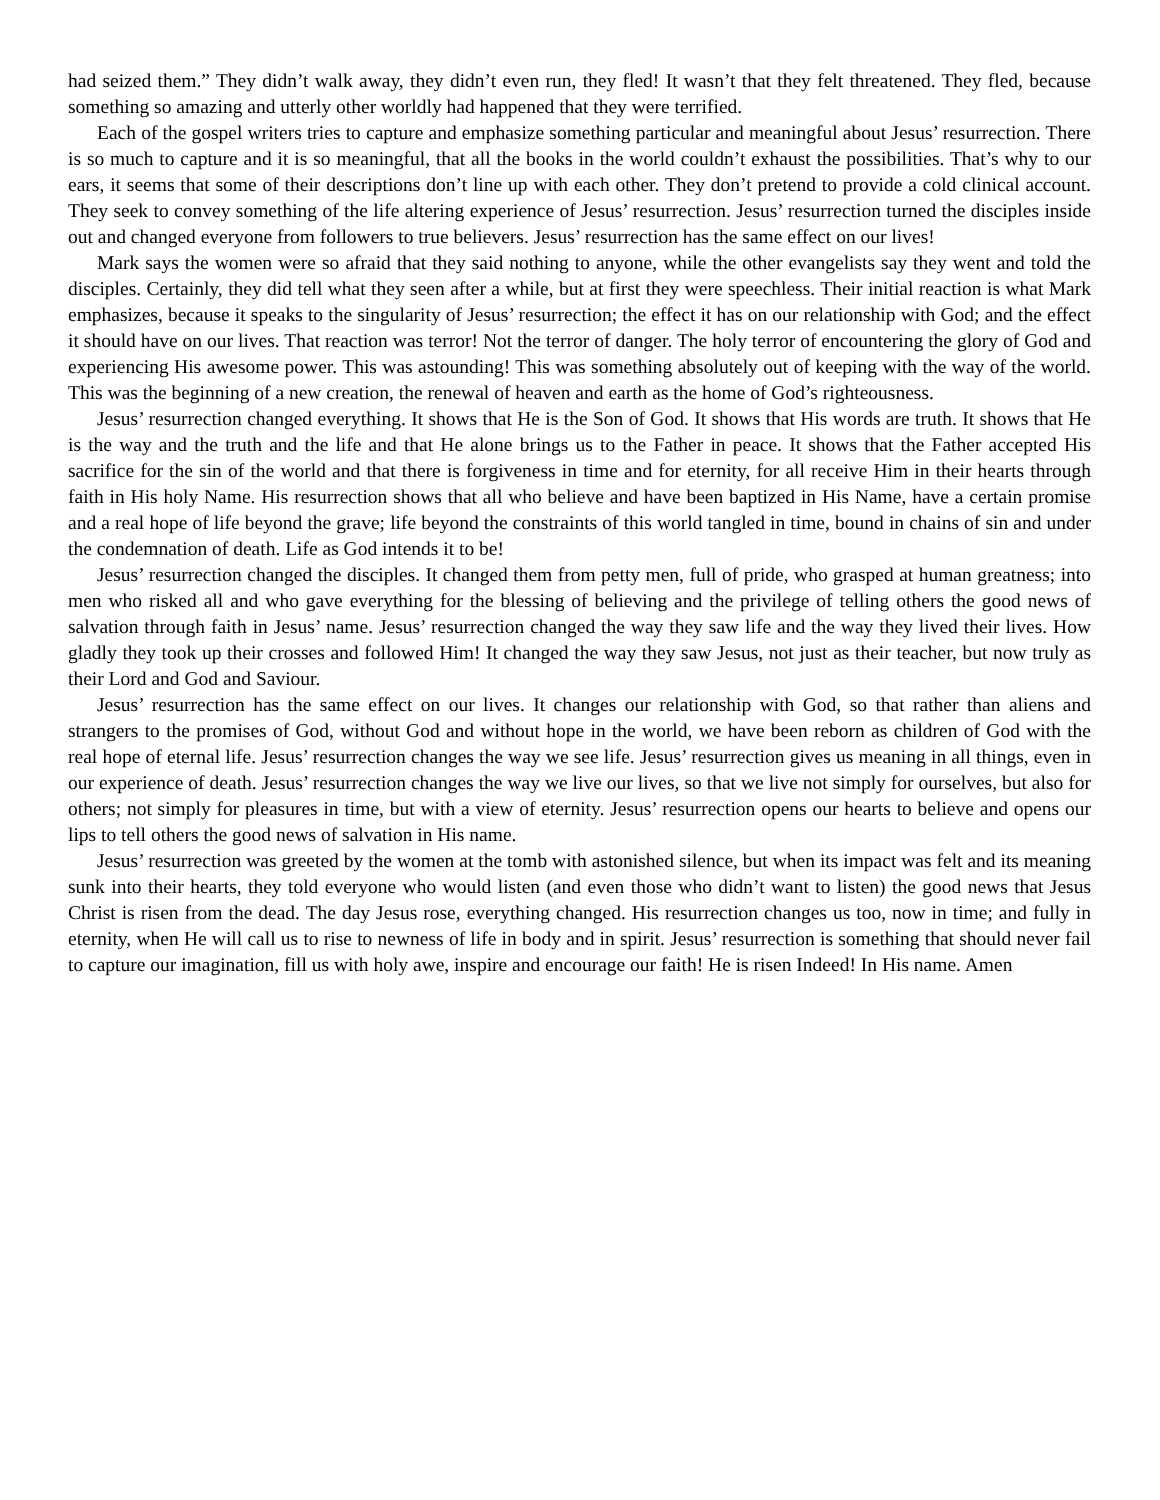had seized them.” They didn’t walk away, they didn’t even run, they fled! It wasn’t that they felt threatened. They fled, because something so amazing and utterly other worldly had happened that they were terrified.
Each of the gospel writers tries to capture and emphasize something particular and meaningful about Jesus’ resurrection. There is so much to capture and it is so meaningful, that all the books in the world couldn’t exhaust the possibilities. That’s why to our ears, it seems that some of their descriptions don’t line up with each other. They don’t pretend to provide a cold clinical account. They seek to convey something of the life altering experience of Jesus’ resurrection. Jesus’ resurrection turned the disciples inside out and changed everyone from followers to true believers. Jesus’ resurrection has the same effect on our lives!
Mark says the women were so afraid that they said nothing to anyone, while the other evangelists say they went and told the disciples. Certainly, they did tell what they seen after a while, but at first they were speechless. Their initial reaction is what Mark emphasizes, because it speaks to the singularity of Jesus’ resurrection; the effect it has on our relationship with God; and the effect it should have on our lives. That reaction was terror! Not the terror of danger. The holy terror of encountering the glory of God and experiencing His awesome power. This was astounding! This was something absolutely out of keeping with the way of the world. This was the beginning of a new creation, the renewal of heaven and earth as the home of God’s righteousness.
Jesus’ resurrection changed everything. It shows that He is the Son of God. It shows that His words are truth. It shows that He is the way and the truth and the life and that He alone brings us to the Father in peace. It shows that the Father accepted His sacrifice for the sin of the world and that there is forgiveness in time and for eternity, for all receive Him in their hearts through faith in His holy Name. His resurrection shows that all who believe and have been baptized in His Name, have a certain promise and a real hope of life beyond the grave; life beyond the constraints of this world tangled in time, bound in chains of sin and under the condemnation of death. Life as God intends it to be!
Jesus’ resurrection changed the disciples. It changed them from petty men, full of pride, who grasped at human greatness; into men who risked all and who gave everything for the blessing of believing and the privilege of telling others the good news of salvation through faith in Jesus’ name. Jesus’ resurrection changed the way they saw life and the way they lived their lives. How gladly they took up their crosses and followed Him! It changed the way they saw Jesus, not just as their teacher, but now truly as their Lord and God and Saviour.
Jesus’ resurrection has the same effect on our lives. It changes our relationship with God, so that rather than aliens and strangers to the promises of God, without God and without hope in the world, we have been reborn as children of God with the real hope of eternal life. Jesus’ resurrection changes the way we see life. Jesus’ resurrection gives us meaning in all things, even in our experience of death. Jesus’ resurrection changes the way we live our lives, so that we live not simply for ourselves, but also for others; not simply for pleasures in time, but with a view of eternity. Jesus’ resurrection opens our hearts to believe and opens our lips to tell others the good news of salvation in His name.
Jesus’ resurrection was greeted by the women at the tomb with astonished silence, but when its impact was felt and its meaning sunk into their hearts, they told everyone who would listen (and even those who didn’t want to listen) the good news that Jesus Christ is risen from the dead. The day Jesus rose, everything changed. His resurrection changes us too, now in time; and fully in eternity, when He will call us to rise to newness of life in body and in spirit. Jesus’ resurrection is something that should never fail to capture our imagination, fill us with holy awe, inspire and encourage our faith! He is risen Indeed! In His name. Amen